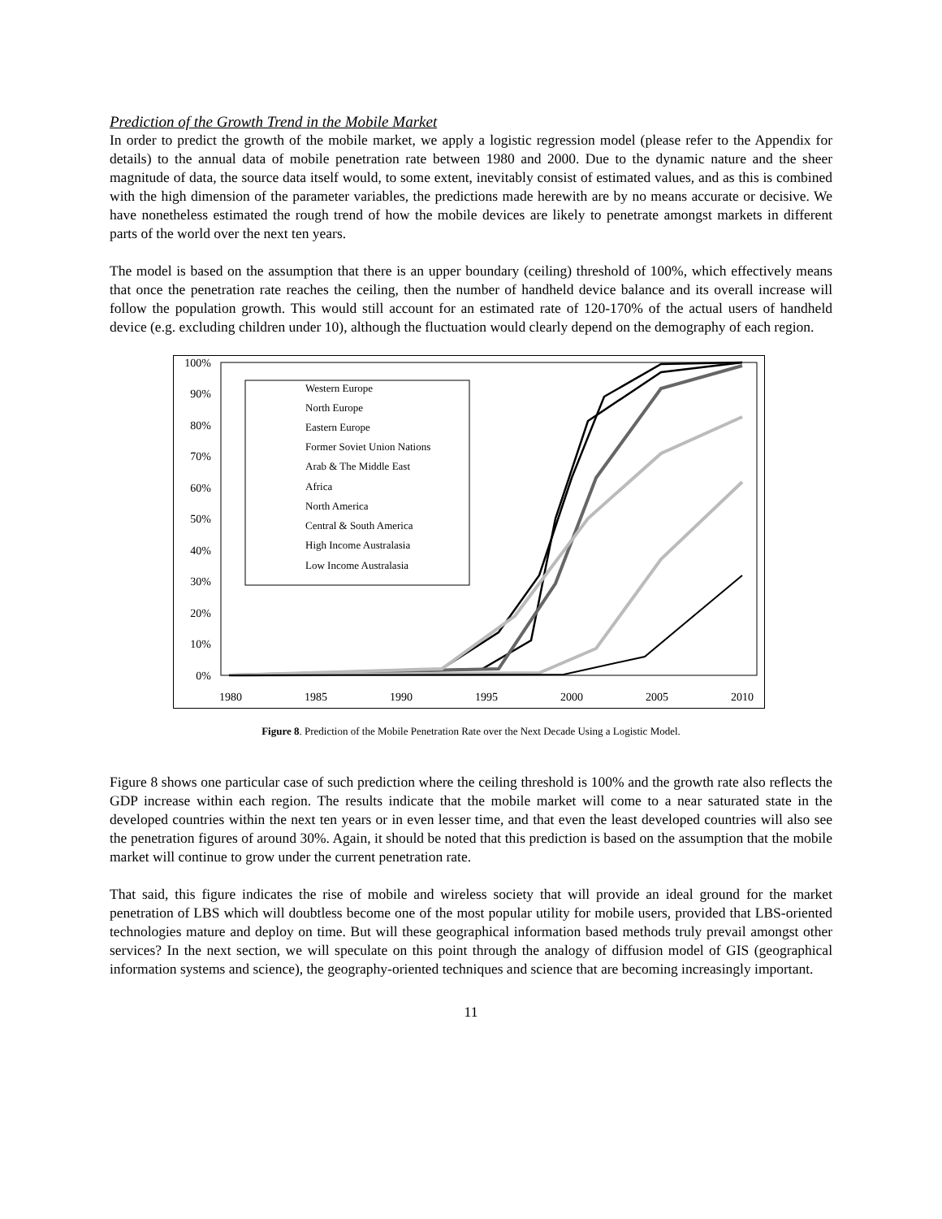Prediction of the Growth Trend in the Mobile Market
In order to predict the growth of the mobile market, we apply a logistic regression model (please refer to the Appendix for details) to the annual data of mobile penetration rate between 1980 and 2000. Due to the dynamic nature and the sheer magnitude of data, the source data itself would, to some extent, inevitably consist of estimated values, and as this is combined with the high dimension of the parameter variables, the predictions made herewith are by no means accurate or decisive. We have nonetheless estimated the rough trend of how the mobile devices are likely to penetrate amongst markets in different parts of the world over the next ten years.
The model is based on the assumption that there is an upper boundary (ceiling) threshold of 100%, which effectively means that once the penetration rate reaches the ceiling, then the number of handheld device balance and its overall increase will follow the population growth. This would still account for an estimated rate of 120-170% of the actual users of handheld device (e.g. excluding children under 10), although the fluctuation would clearly depend on the demography of each region.
100%
90%
80%
70%
60%
50%
40%
30%
20%
10%
0%
1980
1985
1990
1995
2000
2005
2010
Western Europe
North Europe
Eastern Europe
Former Soviet Union Nations
Arab & The Middle East
Africa
North America
Central & South America
High Income Australasia
Low Income Australasia
Figure 8. Prediction of the Mobile Penetration Rate over the Next Decade Using a Logistic Model.
Figure 8 shows one particular case of such prediction where the ceiling threshold is 100% and the growth rate also reflects the GDP increase within each region. The results indicate that the mobile market will come to a near saturated state in the developed countries within the next ten years or in even lesser time, and that even the least developed countries will also see the penetration figures of around 30%. Again, it should be noted that this prediction is based on the assumption that the mobile market will continue to grow under the current penetration rate.
That said, this figure indicates the rise of mobile and wireless society that will provide an ideal ground for the market penetration of LBS which will doubtless become one of the most popular utility for mobile users, provided that LBS-oriented technologies mature and deploy on time. But will these geographical information based methods truly prevail amongst other services? In the next section, we will speculate on this point through the analogy of diffusion model of GIS (geographical information systems and science), the geography-oriented techniques and science that are becoming increasingly important.
11